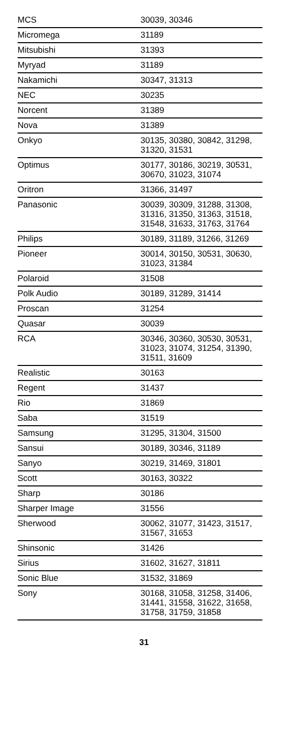| MCS | 30039, 30346 |
| Micromega | 31189 |
| Mitsubishi | 31393 |
| Myryad | 31189 |
| Nakamichi | 30347, 31313 |
| NEC | 30235 |
| Norcent | 31389 |
| Nova | 31389 |
| Onkyo | 30135, 30380, 30842, 31298, 31320, 31531 |
| Optimus | 30177, 30186, 30219, 30531, 30670, 31023, 31074 |
| Oritron | 31366, 31497 |
| Panasonic | 30039, 30309, 31288, 31308, 31316, 31350, 31363, 31518, 31548, 31633, 31763, 31764 |
| Philips | 30189, 31189, 31266, 31269 |
| Pioneer | 30014, 30150, 30531, 30630, 31023, 31384 |
| Polaroid | 31508 |
| Polk Audio | 30189, 31289, 31414 |
| Proscan | 31254 |
| Quasar | 30039 |
| RCA | 30346, 30360, 30530, 30531, 31023, 31074, 31254, 31390, 31511, 31609 |
| Realistic | 30163 |
| Regent | 31437 |
| Rio | 31869 |
| Saba | 31519 |
| Samsung | 31295, 31304, 31500 |
| Sansui | 30189, 30346, 31189 |
| Sanyo | 30219, 31469, 31801 |
| Scott | 30163, 30322 |
| Sharp | 30186 |
| Sharper Image | 31556 |
| Sherwood | 30062, 31077, 31423, 31517, 31567, 31653 |
| Shinsonic | 31426 |
| Sirius | 31602, 31627, 31811 |
| Sonic Blue | 31532, 31869 |
| Sony | 30168, 31058, 31258, 31406, 31441, 31558, 31622, 31658, 31758, 31759, 31858 |
31